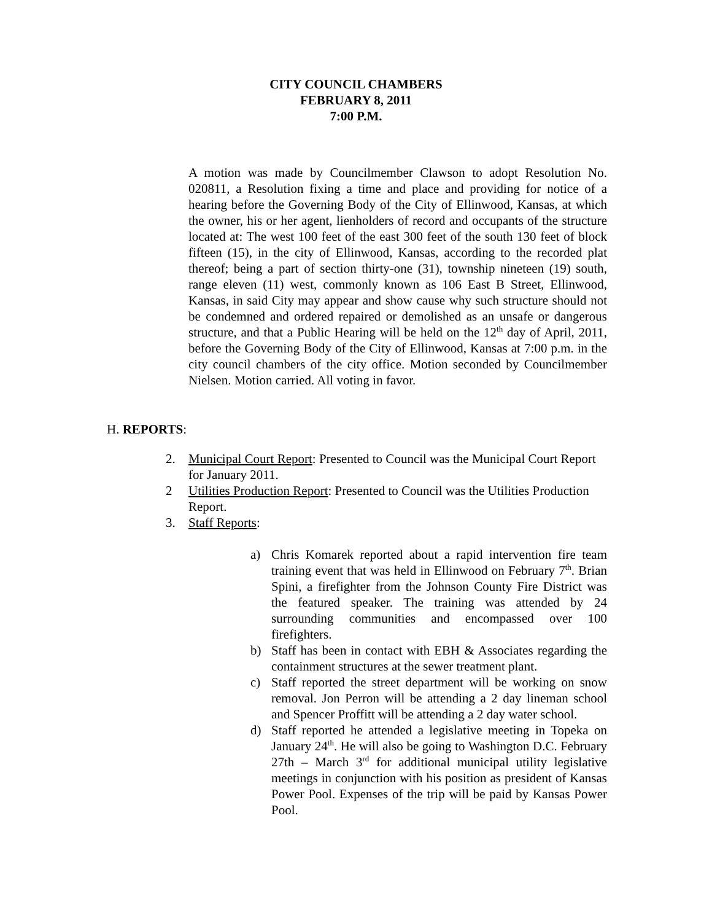CITY COUNCIL CHAMBERS
FEBRUARY 8, 2011
7:00 P.M.
A motion was made by Councilmember Clawson to adopt Resolution No. 020811, a Resolution fixing a time and place and providing for notice of a hearing before the Governing Body of the City of Ellinwood, Kansas, at which the owner, his or her agent, lienholders of record and occupants of the structure located at: The west 100 feet of the east 300 feet of the south 130 feet of block fifteen (15), in the city of Ellinwood, Kansas, according to the recorded plat thereof; being a part of section thirty-one (31), township nineteen (19) south, range eleven (11) west, commonly known as 106 East B Street, Ellinwood, Kansas, in said City may appear and show cause why such structure should not be condemned and ordered repaired or demolished as an unsafe or dangerous structure, and that a Public Hearing will be held on the 12<sup>th</sup> day of April, 2011, before the Governing Body of the City of Ellinwood, Kansas at 7:00 p.m. in the city council chambers of the city office. Motion seconded by Councilmember Nielsen. Motion carried. All voting in favor.
H. REPORTS:
2. Municipal Court Report: Presented to Council was the Municipal Court Report for January 2011.
2 Utilities Production Report: Presented to Council was the Utilities Production Report.
3. Staff Reports:
a) Chris Komarek reported about a rapid intervention fire team training event that was held in Ellinwood on February 7<sup>th</sup>. Brian Spini, a firefighter from the Johnson County Fire District was the featured speaker. The training was attended by 24 surrounding communities and encompassed over 100 firefighters.
b) Staff has been in contact with EBH & Associates regarding the containment structures at the sewer treatment plant.
c) Staff reported the street department will be working on snow removal. Jon Perron will be attending a 2 day lineman school and Spencer Proffitt will be attending a 2 day water school.
d) Staff reported he attended a legislative meeting in Topeka on January 24<sup>th</sup>. He will also be going to Washington D.C. February 27th – March 3<sup>rd</sup> for additional municipal utility legislative meetings in conjunction with his position as president of Kansas Power Pool. Expenses of the trip will be paid by Kansas Power Pool.